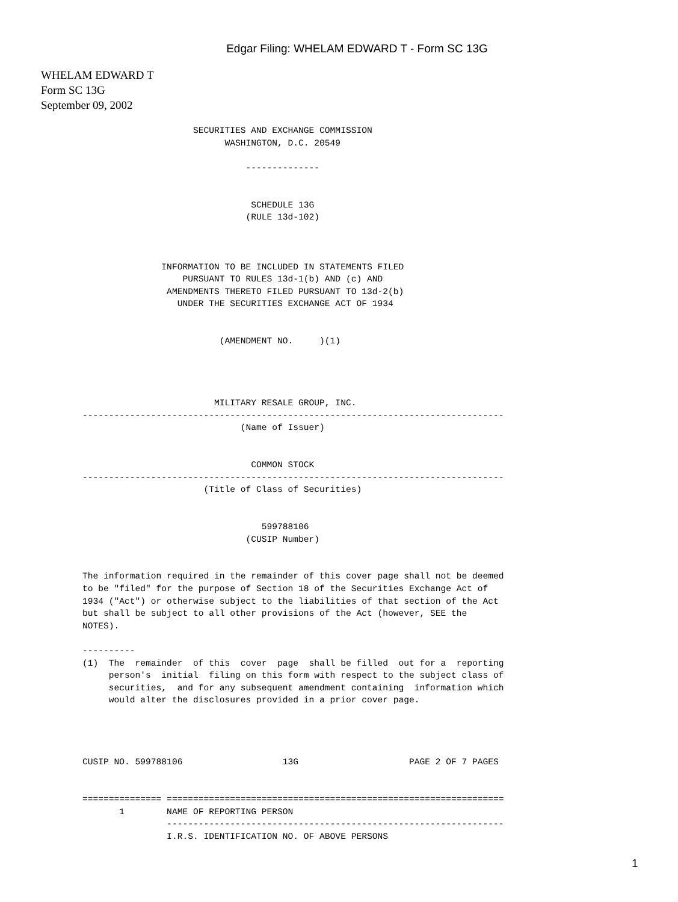Edgar Filing: WHELAM EDWARD T - Form SC 13G
WHELAM EDWARD T
Form SC 13G
September 09, 2002
                     SECURITIES AND EXCHANGE COMMISSION
                           WASHINGTON, D.C. 20549

                               --------------


                                SCHEDULE 13G
                               (RULE 13d-102)



               INFORMATION TO BE INCLUDED IN STATEMENTS FILED
                   PURSUANT TO RULES 13d-1(b) AND (c) AND
                AMENDMENTS THERETO FILED PURSUANT TO 13d-2(b)
                  UNDER THE SECURITIES EXCHANGE ACT OF 1934


                          (AMENDMENT NO.     )(1)




                         MILITARY RESALE GROUP, INC.
--------------------------------------------------------------------------------
                              (Name of Issuer)


                                COMMON STOCK
--------------------------------------------------------------------------------
                       (Title of Class of Securities)


                                  599788106
                               (CUSIP Number)


The information required in the remainder of this cover page shall not be deemed
to be "filed" for the purpose of Section 18 of the Securities Exchange Act of
1934 ("Act") or otherwise subject to the liabilities of that section of the Act
but shall be subject to all other provisions of the Act (however, SEE the
NOTES).

----------
(1)  The  remainder  of this  cover  page  shall be filled  out for a  reporting
     person's  initial  filing on this form with respect to the subject class of
     securities,  and for any subsequent amendment containing  information which
     would alter the disclosures provided in a prior cover page.




CUSIP NO. 599788106                   13G                     PAGE 2 OF 7 PAGES


=============== ================================================================
       1        NAME OF REPORTING PERSON
                ----------------------------------------------------------------
                I.R.S. IDENTIFICATION NO. OF ABOVE PERSONS
1